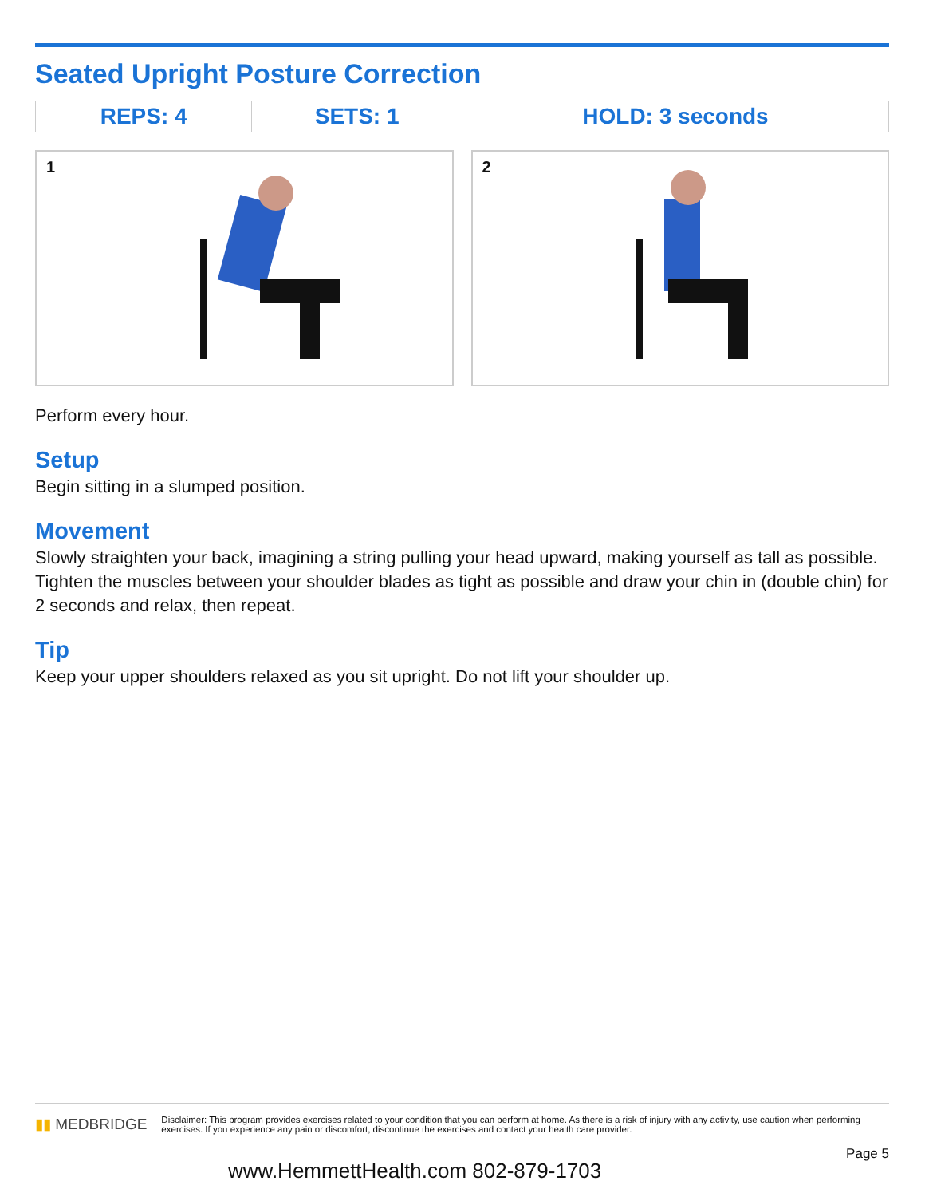Seated Upright Posture Correction
| REPS: 4 | SETS: 1 | HOLD: 3 seconds |
1
2
Perform every hour.
Setup
Begin sitting in a slumped position.
Movement
Slowly straighten your back, imagining a string pulling your head upward, making yourself as tall as possible. Tighten the muscles between your shoulder blades as tight as possible and draw your chin in (double chin) for 2 seconds and relax, then repeat.
Tip
Keep your upper shoulders relaxed as you sit upright. Do not lift your shoulder up.
▮▮ MEDBRIDGE
Disclaimer: This program provides exercises related to your condition that you can perform at home. As there is a risk of injury with any activity, use caution when performing exercises. If you experience any pain or discomfort, discontinue the exercises and contact your health care provider.
Page 5
www.HemmettHealth.com 802-879-1703